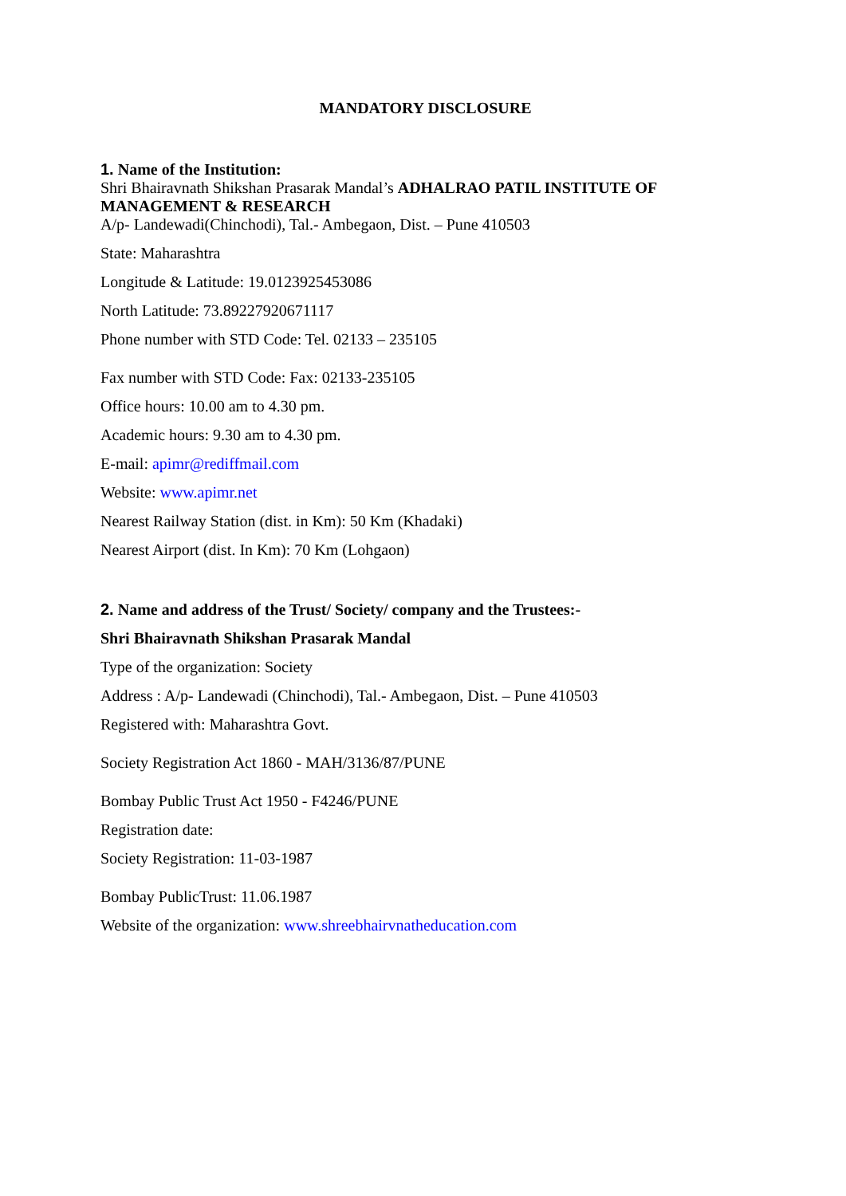MANDATORY DISCLOSURE
1. Name of the Institution:
Shri Bhairavnath Shikshan Prasarak Mandal’s ADHALRAO PATIL INSTITUTE OF MANAGEMENT & RESEARCH
A/p- Landewadi(Chinchodi), Tal.- Ambegaon, Dist. – Pune 410503
State: Maharashtra
Longitude & Latitude: 19.0123925453086
North Latitude: 73.89227920671117
Phone number with STD Code: Tel. 02133 – 235105
Fax number with STD Code: Fax: 02133-235105
Office hours: 10.00 am to 4.30 pm.
Academic hours: 9.30 am to 4.30 pm.
E-mail: apimr@rediffmail.com
Website: www.apimr.net
Nearest Railway Station (dist. in Km): 50 Km (Khadaki)
Nearest Airport (dist. In Km): 70 Km (Lohgaon)
2. Name and address of the Trust/ Society/ company and the Trustees:-
Shri Bhairavnath Shikshan Prasarak Mandal
Type of the organization: Society
Address : A/p- Landewadi (Chinchodi), Tal.- Ambegaon, Dist. – Pune 410503
Registered with: Maharashtra Govt.
Society Registration Act 1860 - MAH/3136/87/PUNE
Bombay Public Trust Act 1950 - F4246/PUNE
Registration date:
Society Registration: 11-03-1987
Bombay PublicTrust: 11.06.1987
Website of the organization: www.shreebhairvnatheducation.com